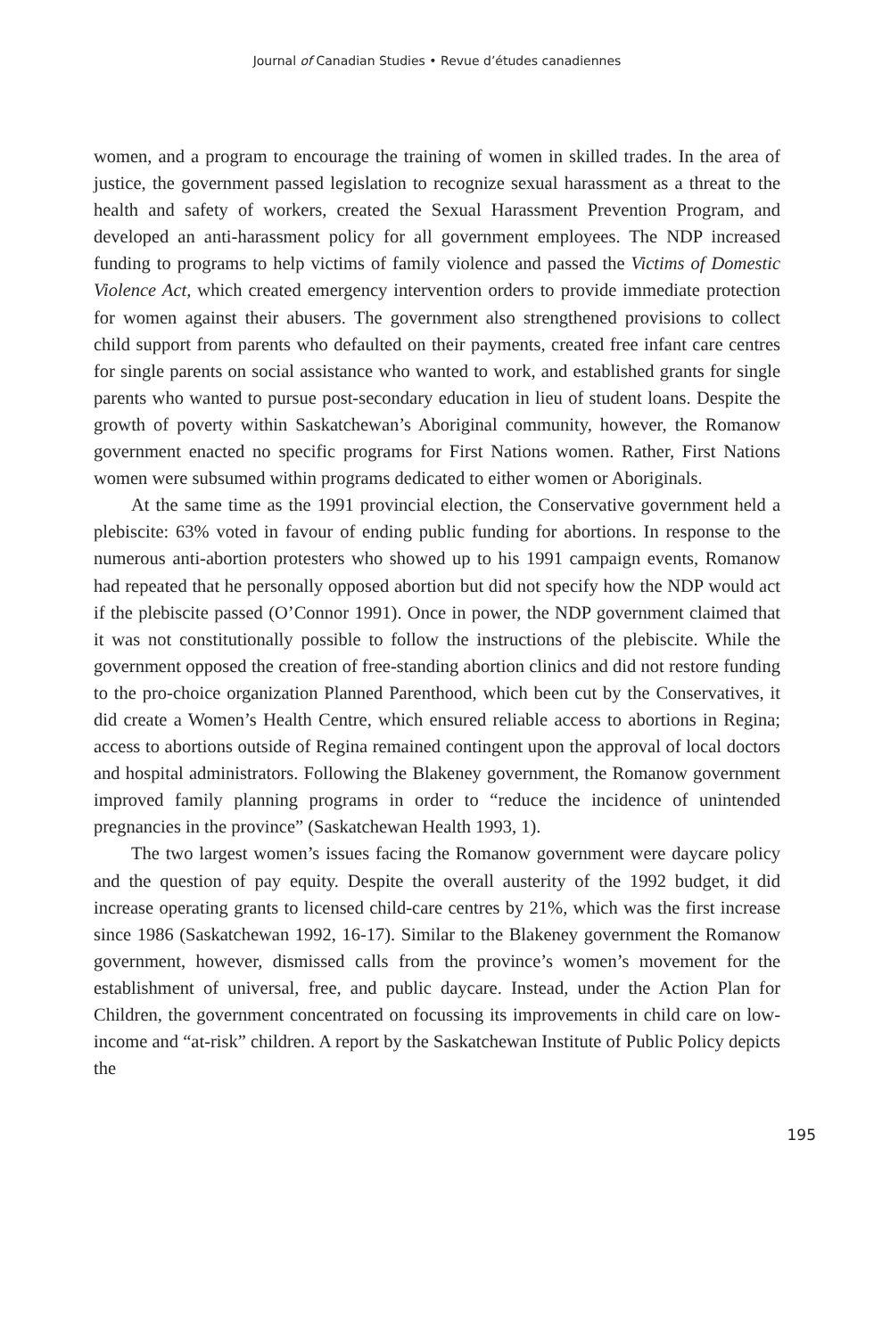Journal of Canadian Studies • Revue d’études canadiennes
women, and a program to encourage the training of women in skilled trades. In the area of justice, the government passed legislation to recognize sexual harassment as a threat to the health and safety of workers, created the Sexual Harassment Prevention Program, and developed an anti-harassment policy for all government employees. The NDP increased funding to programs to help victims of family violence and passed the Victims of Domestic Violence Act, which created emergency intervention orders to provide immediate protection for women against their abusers. The government also strengthened provisions to collect child support from parents who defaulted on their payments, created free infant care centres for single parents on social assistance who wanted to work, and established grants for single parents who wanted to pursue post-secondary education in lieu of student loans. Despite the growth of poverty within Saskatchewan’s Aboriginal community, however, the Romanow government enacted no specific programs for First Nations women. Rather, First Nations women were subsumed within programs dedicated to either women or Aboriginals.
At the same time as the 1991 provincial election, the Conservative government held a plebiscite: 63% voted in favour of ending public funding for abortions. In response to the numerous anti-abortion protesters who showed up to his 1991 campaign events, Romanow had repeated that he personally opposed abortion but did not specify how the NDP would act if the plebiscite passed (O’Connor 1991). Once in power, the NDP government claimed that it was not constitutionally possible to follow the instructions of the plebiscite. While the government opposed the creation of free-standing abortion clinics and did not restore funding to the pro-choice organization Planned Parenthood, which been cut by the Conservatives, it did create a Women’s Health Centre, which ensured reliable access to abortions in Regina; access to abortions outside of Regina remained contingent upon the approval of local doctors and hospital administrators. Following the Blakeney government, the Romanow government improved family planning programs in order to “reduce the incidence of unintended pregnancies in the province” (Saskatchewan Health 1993, 1).
The two largest women’s issues facing the Romanow government were daycare policy and the question of pay equity. Despite the overall austerity of the 1992 budget, it did increase operating grants to licensed child-care centres by 21%, which was the first increase since 1986 (Saskatchewan 1992, 16-17). Similar to the Blakeney government the Romanow government, however, dismissed calls from the province’s women’s movement for the establishment of universal, free, and public daycare. Instead, under the Action Plan for Children, the government concentrated on focussing its improvements in child care on low-income and “at-risk” children. A report by the Saskatchewan Institute of Public Policy depicts the
195